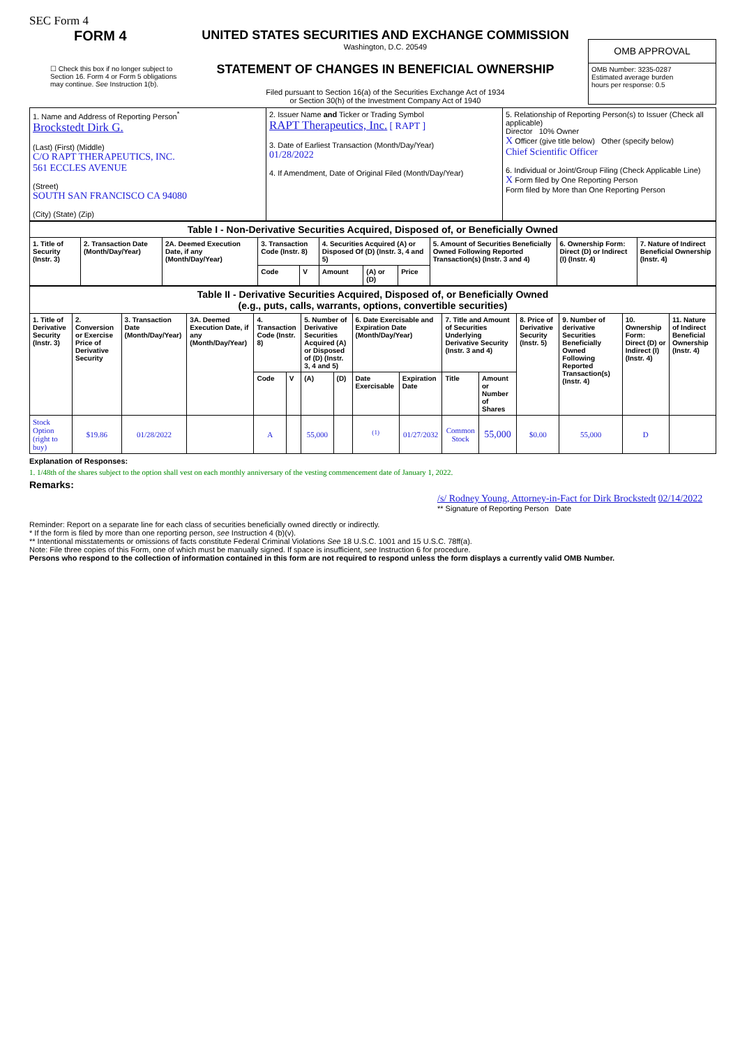SEC Form 4
FORM 4
☐ Check this box if no longer subject to Section 16. Form 4 or Form 5 obligations may continue. See Instruction 1(b).
UNITED STATES SECURITIES AND EXCHANGE COMMISSION
Washington, D.C. 20549
STATEMENT OF CHANGES IN BENEFICIAL OWNERSHIP
Filed pursuant to Section 16(a) of the Securities Exchange Act of 1934
or Section 30(h) of the Investment Company Act of 1940
| OMB APPROVAL |
| OMB Number: 3235-0287 Estimated average burden hours per response: 0.5 |
| 1. Name and Address of Reporting Person<sup>*</sup> Brockstedt Dirk G. (Last) (First) (Middle) C/O RAPT THERAPEUTICS, INC. 561 ECCLES AVENUE (Street) SOUTH SAN FRANCISCO CA 94080 (City) (State) (Zip) | 2. Issuer Name and Ticker or Trading Symbol RAPT Therapeutics, Inc. [ RAPT ] 3. Date of Earliest Transaction (Month/Day/Year) 01/28/2022 4. If Amendment, Date of Original Filed (Month/Day/Year) | 5. Relationship of Reporting Person(s) to Issuer (Check all applicable) Director 10% Owner X Officer (give title below) Other (specify below) Chief Scientific Officer 6. Individual or Joint/Group Filing (Check Applicable Line) X Form filed by One Reporting Person Form filed by More than One Reporting Person |
| Table I - Non-Derivative Securities Acquired, Disposed of, or Beneficially Owned | | | | | | | | | | |
| 1. Title of Security (Instr. 3) | 2. Transaction Date (Month/Day/Year) | 2A. Deemed Execution Date, if any (Month/Day/Year) | 3. Transaction Code (Instr. 8) | | 4. Securities Acquired (A) or Disposed Of (D) (Instr. 3, 4 and 5) | | | 5. Amount of Securities Beneficially Owned Following Reported Transaction(s) (Instr. 3 and 4) | 6. Ownership Form: Direct (D) or Indirect (I) (Instr. 4) | 7. Nature of Indirect Beneficial Ownership (Instr. 4) |
| | | | Code | V | Amount | (A) or (D) | Price | | | |
| Table II - Derivative Securities Acquired, Disposed of, or Beneficially Owned (e.g., puts, calls, warrants, options, convertible securities) | | | | | | | | | | | | | | | |
| 1. Title of Derivative Security (Instr. 3) | 2. Conversion or Exercise Price of Derivative Security | 3. Transaction Date (Month/Day/Year) | 3A. Deemed Execution Date, if any (Month/Day/Year) | 4. Transaction Code (Instr. 8) | | 5. Number of Derivative Securities Acquired (A) or Disposed of (D) (Instr. 3, 4 and 5) | | 6. Date Exercisable and Expiration Date (Month/Day/Year) | | 7. Title and Amount of Securities Underlying Derivative Security (Instr. 3 and 4) | | 8. Price of Derivative Security (Instr. 5) | 9. Number of derivative Securities Beneficially Owned Following Reported Transaction(s) (Instr. 4) | 10. Ownership Form: Direct (D) or Indirect (I) (Instr. 4) | 11. Nature of Indirect Beneficial Ownership (Instr. 4) |
| | | | | Code | V | (A) | (D) | Date Exercisable | Expiration Date | Title | Amount or Number of Shares | | | | |
| Stock Option (right to buy) | $19.86 | 01/28/2022 | | A | | 55,000 | | <sup>(1)</sup> | 01/27/2032 | Common Stock | 55,000 | $0.00 | 55,000 | D | |
Explanation of Responses:
1. 1/48th of the shares subject to the option shall vest on each monthly anniversary of the vesting commencement date of January 1, 2022.
Remarks:
/s/ Rodney Young, Attorney-in-Fact for Dirk Brockstedt 02/14/2022
** Signature of Reporting Person Date
Reminder: Report on a separate line for each class of securities beneficially owned directly or indirectly.
* If the form is filed by more than one reporting person, see Instruction 4 (b)(v).
** Intentional misstatements or omissions of facts constitute Federal Criminal Violations See 18 U.S.C. 1001 and 15 U.S.C. 78ff(a).
Note: File three copies of this Form, one of which must be manually signed. If space is insufficient, see Instruction 6 for procedure.
Persons who respond to the collection of information contained in this form are not required to respond unless the form displays a currently valid OMB Number.